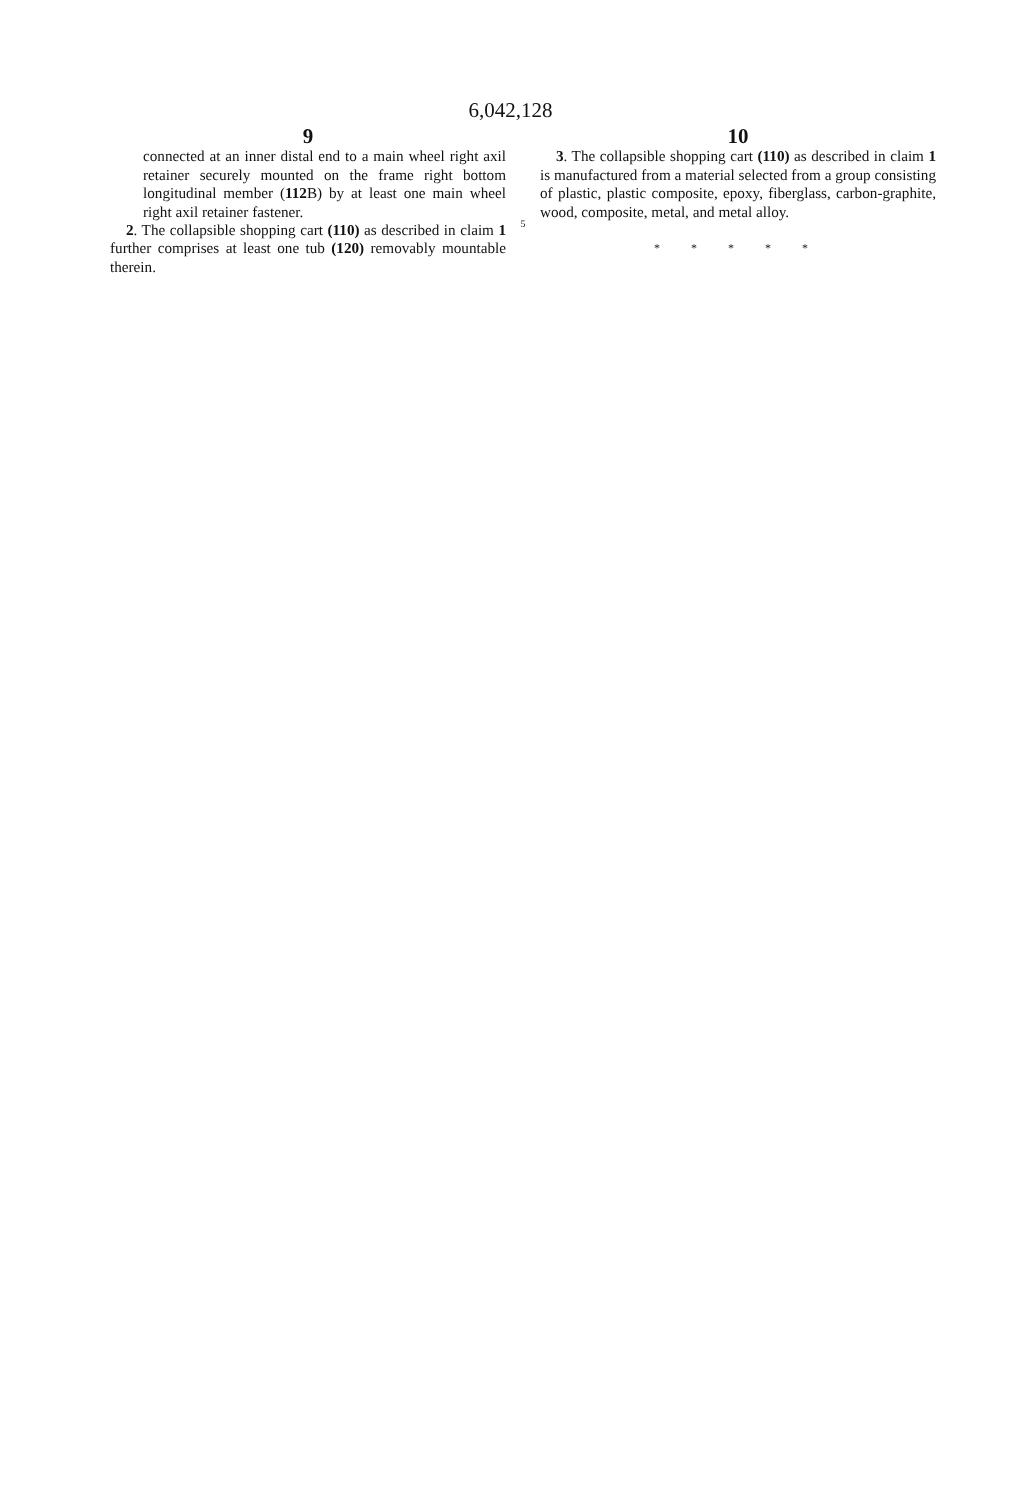6,042,128
9
connected at an inner distal end to a main wheel right axil retainer securely mounted on the frame right bottom longitudinal member (112 B) by at least one main wheel right axil retainer fastener.
2. The collapsible shopping cart (110) as described in claim 1 further comprises at least one tub (120) removably mountable therein.
5
10
3. The collapsible shopping cart (110) as described in claim 1 is manufactured from a material selected from a group consisting of plastic, plastic composite, epoxy, fiberglass, carbon-graphite, wood, composite, metal, and metal alloy.
* * * * *